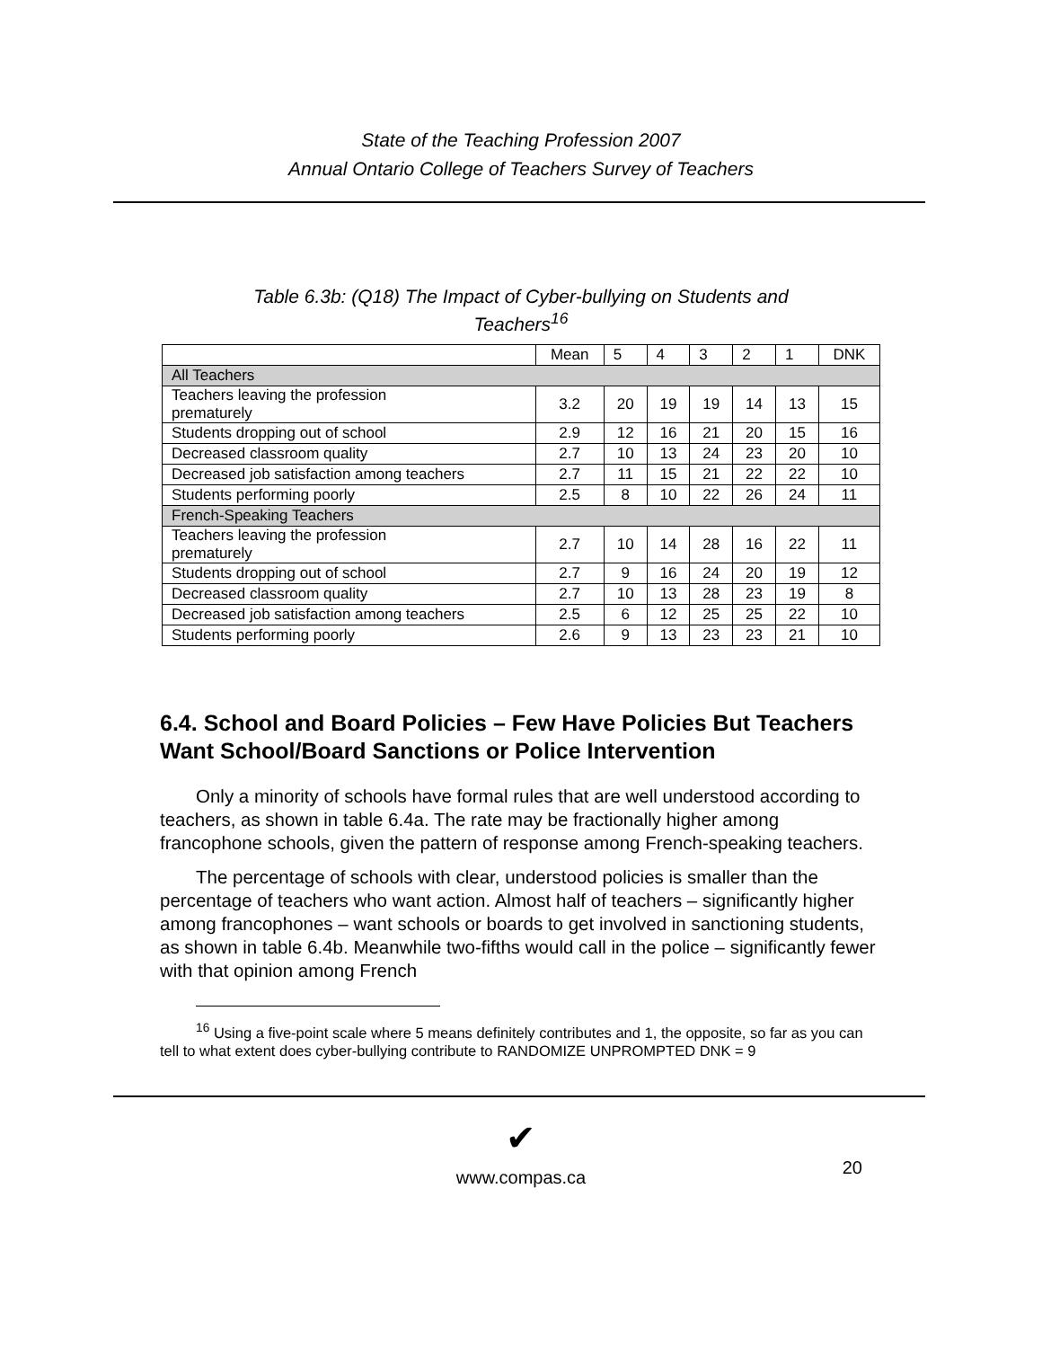State of the Teaching Profession 2007
Annual Ontario College of Teachers Survey of Teachers
Table 6.3b: (Q18) The Impact of Cyber-bullying on Students and
Teachers<sup>16</sup>
| | Mean | 5 | 4 | 3 | 2 | 1 | DNK |
| All Teachers | | | | | | | |
| Teachers leaving the profession prematurely | 3.2 | 20 | 19 | 19 | 14 | 13 | 15 |
| Students dropping out of school | 2.9 | 12 | 16 | 21 | 20 | 15 | 16 |
| Decreased classroom quality | 2.7 | 10 | 13 | 24 | 23 | 20 | 10 |
| Decreased job satisfaction among teachers | 2.7 | 11 | 15 | 21 | 22 | 22 | 10 |
| Students performing poorly | 2.5 | 8 | 10 | 22 | 26 | 24 | 11 |
| French-Speaking Teachers | | | | | | | |
| Teachers leaving the profession prematurely | 2.7 | 10 | 14 | 28 | 16 | 22 | 11 |
| Students dropping out of school | 2.7 | 9 | 16 | 24 | 20 | 19 | 12 |
| Decreased classroom quality | 2.7 | 10 | 13 | 28 | 23 | 19 | 8 |
| Decreased job satisfaction among teachers | 2.5 | 6 | 12 | 25 | 25 | 22 | 10 |
| Students performing poorly | 2.6 | 9 | 13 | 23 | 23 | 21 | 10 |
6.4. School and Board Policies – Few Have Policies But Teachers Want School/Board Sanctions or Police Intervention
Only a minority of schools have formal rules that are well understood according to teachers, as shown in table 6.4a. The rate may be fractionally higher among francophone schools, given the pattern of response among French-speaking teachers.
The percentage of schools with clear, understood policies is smaller than the percentage of teachers who want action. Almost half of teachers – significantly higher among francophones – want schools or boards to get involved in sanctioning students, as shown in table 6.4b. Meanwhile two-fifths would call in the police – significantly fewer with that opinion among French
<sup>16</sup> Using a five-point scale where 5 means definitely contributes and 1, the opposite, so far as you can tell to what extent does cyber-bullying contribute to RANDOMIZE UNPROMPTED DNK = 9
20
✔
www.compas.ca